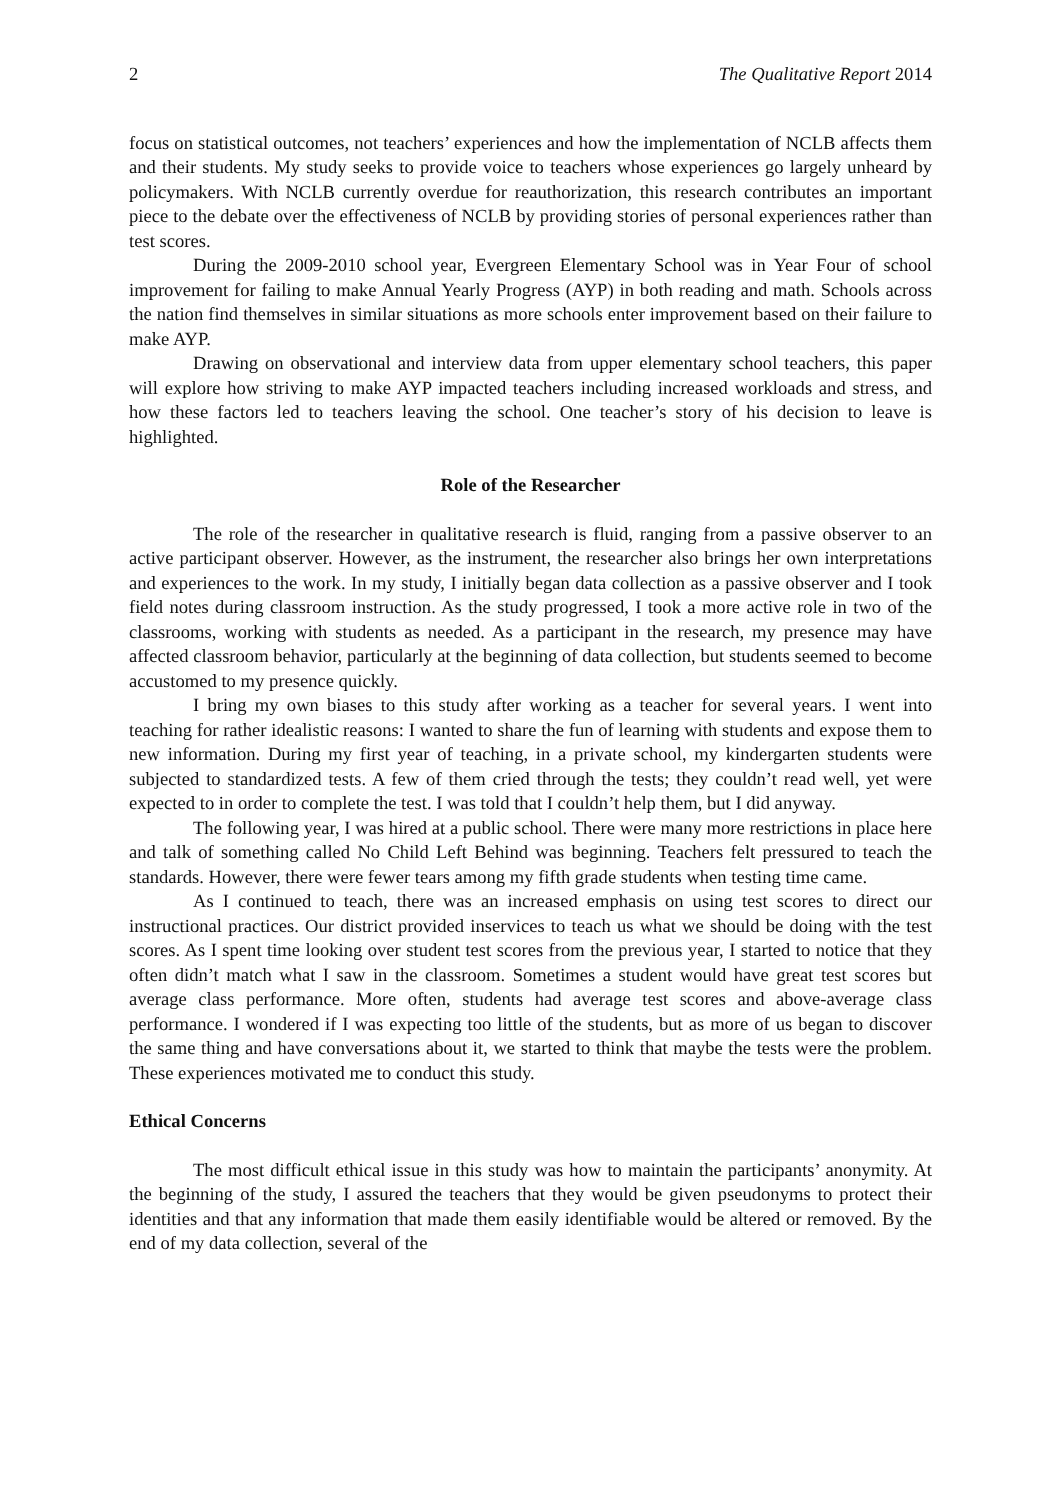2 The Qualitative Report 2014
focus on statistical outcomes, not teachers’ experiences and how the implementation of NCLB affects them and their students. My study seeks to provide voice to teachers whose experiences go largely unheard by policymakers. With NCLB currently overdue for reauthorization, this research contributes an important piece to the debate over the effectiveness of NCLB by providing stories of personal experiences rather than test scores.
During the 2009-2010 school year, Evergreen Elementary School was in Year Four of school improvement for failing to make Annual Yearly Progress (AYP) in both reading and math. Schools across the nation find themselves in similar situations as more schools enter improvement based on their failure to make AYP.
Drawing on observational and interview data from upper elementary school teachers, this paper will explore how striving to make AYP impacted teachers including increased workloads and stress, and how these factors led to teachers leaving the school. One teacher’s story of his decision to leave is highlighted.
Role of the Researcher
The role of the researcher in qualitative research is fluid, ranging from a passive observer to an active participant observer. However, as the instrument, the researcher also brings her own interpretations and experiences to the work. In my study, I initially began data collection as a passive observer and I took field notes during classroom instruction. As the study progressed, I took a more active role in two of the classrooms, working with students as needed. As a participant in the research, my presence may have affected classroom behavior, particularly at the beginning of data collection, but students seemed to become accustomed to my presence quickly.
I bring my own biases to this study after working as a teacher for several years. I went into teaching for rather idealistic reasons: I wanted to share the fun of learning with students and expose them to new information. During my first year of teaching, in a private school, my kindergarten students were subjected to standardized tests. A few of them cried through the tests; they couldn’t read well, yet were expected to in order to complete the test. I was told that I couldn’t help them, but I did anyway.
The following year, I was hired at a public school. There were many more restrictions in place here and talk of something called No Child Left Behind was beginning. Teachers felt pressured to teach the standards. However, there were fewer tears among my fifth grade students when testing time came.
As I continued to teach, there was an increased emphasis on using test scores to direct our instructional practices. Our district provided inservices to teach us what we should be doing with the test scores. As I spent time looking over student test scores from the previous year, I started to notice that they often didn’t match what I saw in the classroom. Sometimes a student would have great test scores but average class performance. More often, students had average test scores and above-average class performance. I wondered if I was expecting too little of the students, but as more of us began to discover the same thing and have conversations about it, we started to think that maybe the tests were the problem. These experiences motivated me to conduct this study.
Ethical Concerns
The most difficult ethical issue in this study was how to maintain the participants’ anonymity. At the beginning of the study, I assured the teachers that they would be given pseudonyms to protect their identities and that any information that made them easily identifiable would be altered or removed. By the end of my data collection, several of the